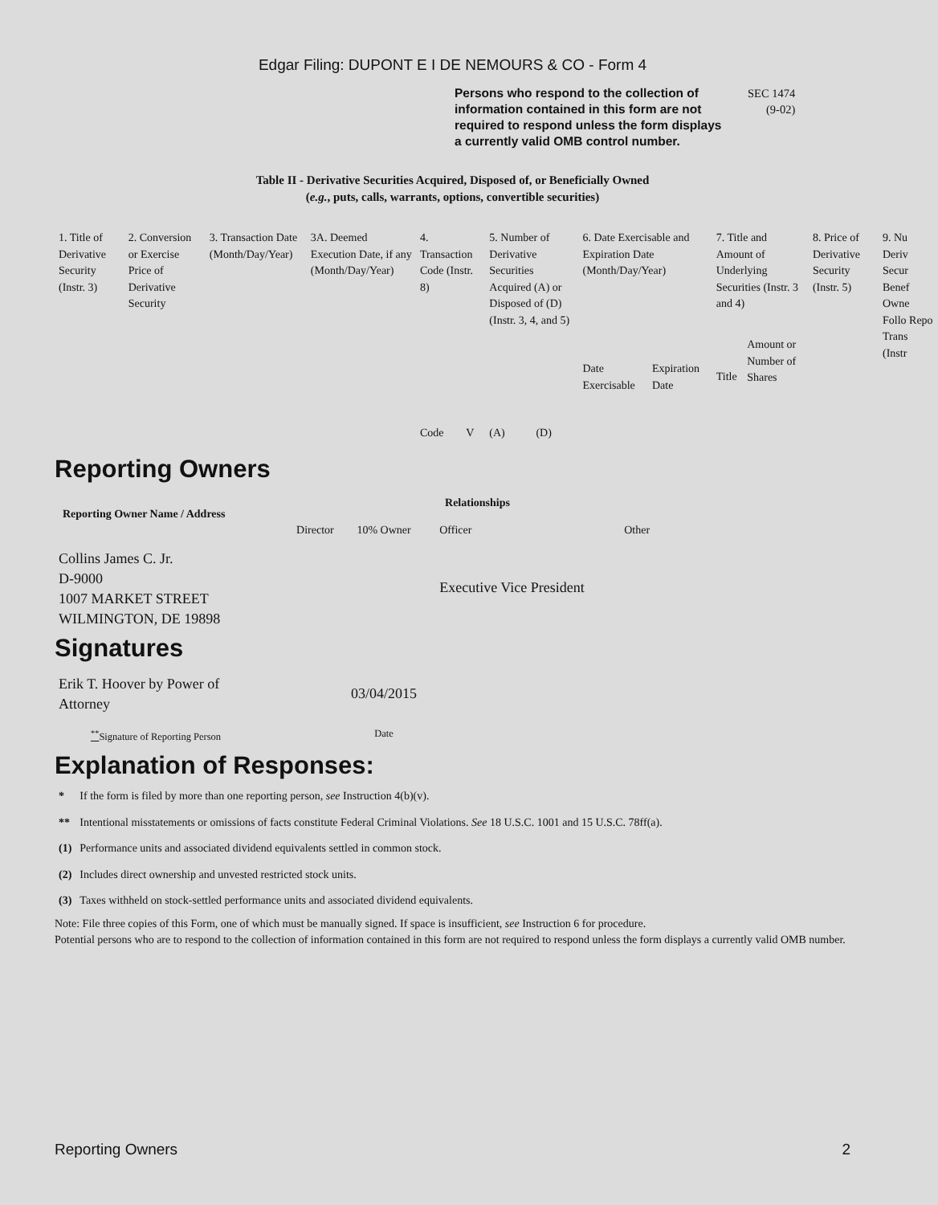Edgar Filing: DUPONT E I DE NEMOURS & CO - Form 4
Persons who respond to the collection of information contained in this form are not required to respond unless the form displays a currently valid OMB control number.
SEC 1474
(9-02)
Table II - Derivative Securities Acquired, Disposed of, or Beneficially Owned
(e.g., puts, calls, warrants, options, convertible securities)
| 1. Title of Derivative Security (Instr. 3) | 2. Conversion or Exercise Price of Derivative Security | 3. Transaction Date (Month/Day/Year) | 3A. Deemed Execution Date, if any (Month/Day/Year) | 4. Transaction Code (Instr. 8) | | 5. Number of Derivative Securities Acquired (A) or Disposed of (D) (Instr. 3, 4, and 5) | | 6. Date Exercisable and Expiration Date (Month/Day/Year) | | 7. Title and Amount of Underlying Securities (Instr. 3 and 4) | | 8. Price of Derivative Security (Instr. 5) | 9. Nu Deriv Secur Benef Owne Follo Repo Trans (Instr |
| | | | | Code | V | (A) | (D) | Date Exercisable | Expiration Date | Title | Amount or Number of Shares | | |
Reporting Owners
| Reporting Owner Name / Address | Relationships | | | |
| --- | --- | --- | --- | --- |
| | Director | 10% Owner | Officer | Other |
| Collins James C. Jr. D-9000 1007 MARKET STREET WILMINGTON, DE 19898 | | | Executive Vice President | |
Signatures
| Erik T. Hoover by Power of Attorney | 03/04/2015 |
| <sup>**</sup> Signature of Reporting Person | Date |
Explanation of Responses:
| * | If the form is filed by more than one reporting person, see Instruction 4(b)(v). |
| ** | Intentional misstatements or omissions of facts constitute Federal Criminal Violations. See 18 U.S.C. 1001 and 15 U.S.C. 78ff(a). |
| (1) | Performance units and associated dividend equivalents settled in common stock. |
| (2) | Includes direct ownership and unvested restricted stock units. |
| (3) | Taxes withheld on stock-settled performance units and associated dividend equivalents. |
Note: File three copies of this Form, one of which must be manually signed. If space is insufficient, see Instruction 6 for procedure.
Potential persons who are to respond to the collection of information contained in this form are not required to respond unless the form displays a currently valid OMB number.
Reporting Owners 2